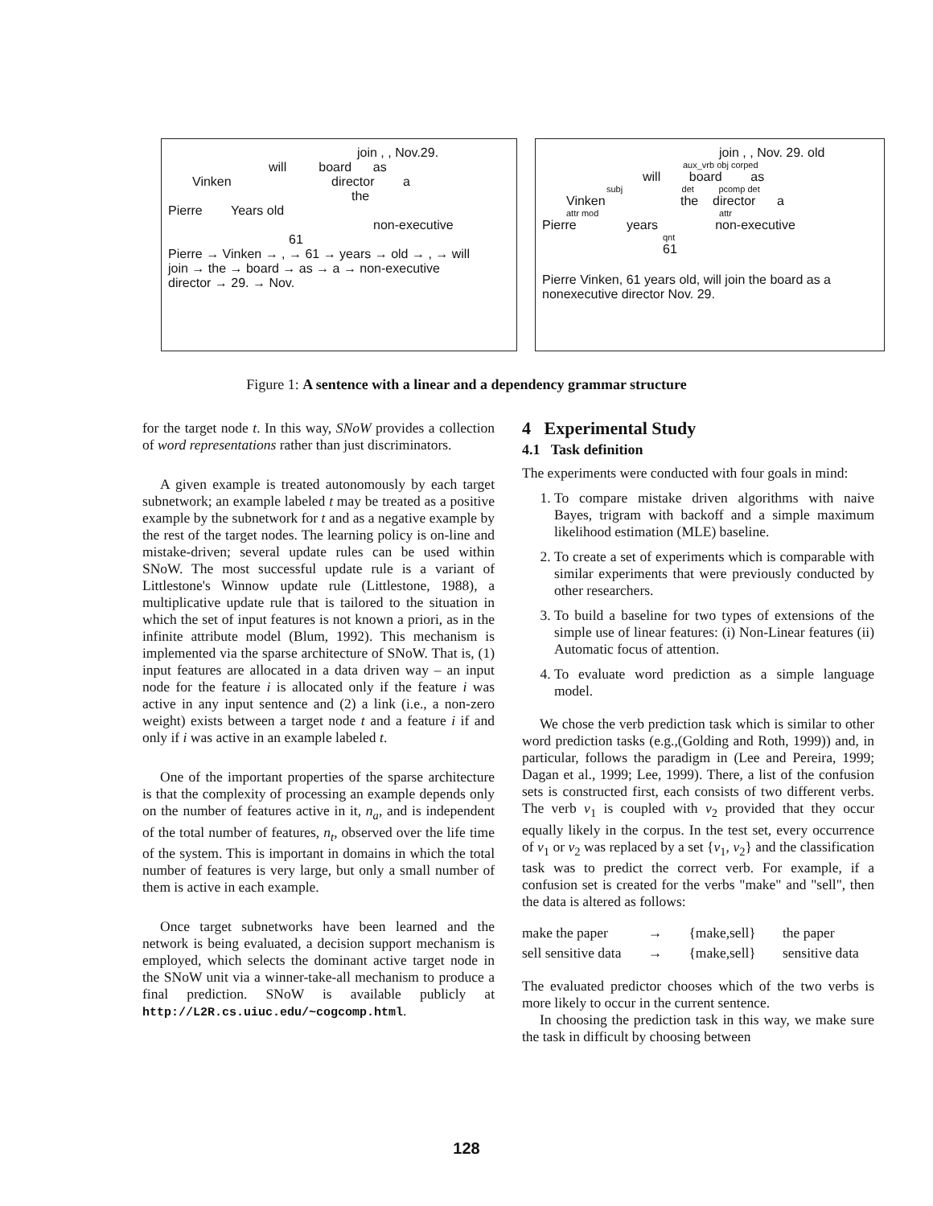join , , Nov.29.
will board as
Vinken director a
the
Pierre Years old
non-executive
61
Pierre → Vinken → , → 61 → years → old → , → will
join → the → board → as → a → non-executive
director → 29. → Nov.
join , , Nov. 29. old
aux_vrb obj corped
will board as
subj det pcomp det
Vinken the director a
attr mod attr
Pierre years non-executive
qnt
61
Pierre Vinken, 61 years old, will join the board as a nonexecutive director Nov. 29.
Figure 1: A sentence with a linear and a dependency grammar structure
for the target node t. In this way, SNoW provides a collection of word representations rather than just discriminators.
A given example is treated autonomously by each target subnetwork; an example labeled t may be treated as a positive example by the subnetwork for t and as a negative example by the rest of the target nodes. The learning policy is on-line and mistake-driven; several update rules can be used within SNoW. The most successful update rule is a variant of Littlestone's Winnow update rule (Littlestone, 1988), a multiplicative update rule that is tailored to the situation in which the set of input features is not known a priori, as in the infinite attribute model (Blum, 1992). This mechanism is implemented via the sparse architecture of SNoW. That is, (1) input features are allocated in a data driven way – an input node for the feature i is allocated only if the feature i was active in any input sentence and (2) a link (i.e., a non-zero weight) exists between a target node t and a feature i if and only if i was active in an example labeled t.
One of the important properties of the sparse architecture is that the complexity of processing an example depends only on the number of features active in it, n<sub>a</sub>, and is independent of the total number of features, n<sub>t</sub>, observed over the life time of the system. This is important in domains in which the total number of features is very large, but only a small number of them is active in each example.
Once target subnetworks have been learned and the network is being evaluated, a decision support mechanism is employed, which selects the dominant active target node in the SNoW unit via a winner-take-all mechanism to produce a final prediction. SNoW is available publicly at http://L2R.cs.uiuc.edu/~cogcomp.html.
4 Experimental Study
4.1 Task definition
The experiments were conducted with four goals in mind:
1. To compare mistake driven algorithms with naive Bayes, trigram with backoff and a simple maximum likelihood estimation (MLE) baseline.
2. To create a set of experiments which is comparable with similar experiments that were previously conducted by other researchers.
3. To build a baseline for two types of extensions of the simple use of linear features: (i) Non-Linear features (ii) Automatic focus of attention.
4. To evaluate word prediction as a simple language model.
We chose the verb prediction task which is similar to other word prediction tasks (e.g.,(Golding and Roth, 1999)) and, in particular, follows the paradigm in (Lee and Pereira, 1999; Dagan et al., 1999; Lee, 1999). There, a list of the confusion sets is constructed first, each consists of two different verbs. The verb v<sub>1</sub> is coupled with v<sub>2</sub> provided that they occur equally likely in the corpus. In the test set, every occurrence of v<sub>1</sub> or v<sub>2</sub> was replaced by a set {v<sub>1</sub>, v<sub>2</sub>} and the classification task was to predict the correct verb. For example, if a confusion set is created for the verbs "make" and "sell", then the data is altered as follows:
make the paper → {make,sell} the paper sell sensitive data → {make,sell} sensitive data
The evaluated predictor chooses which of the two verbs is more likely to occur in the current sentence.
In choosing the prediction task in this way, we make sure the task in difficult by choosing between
128